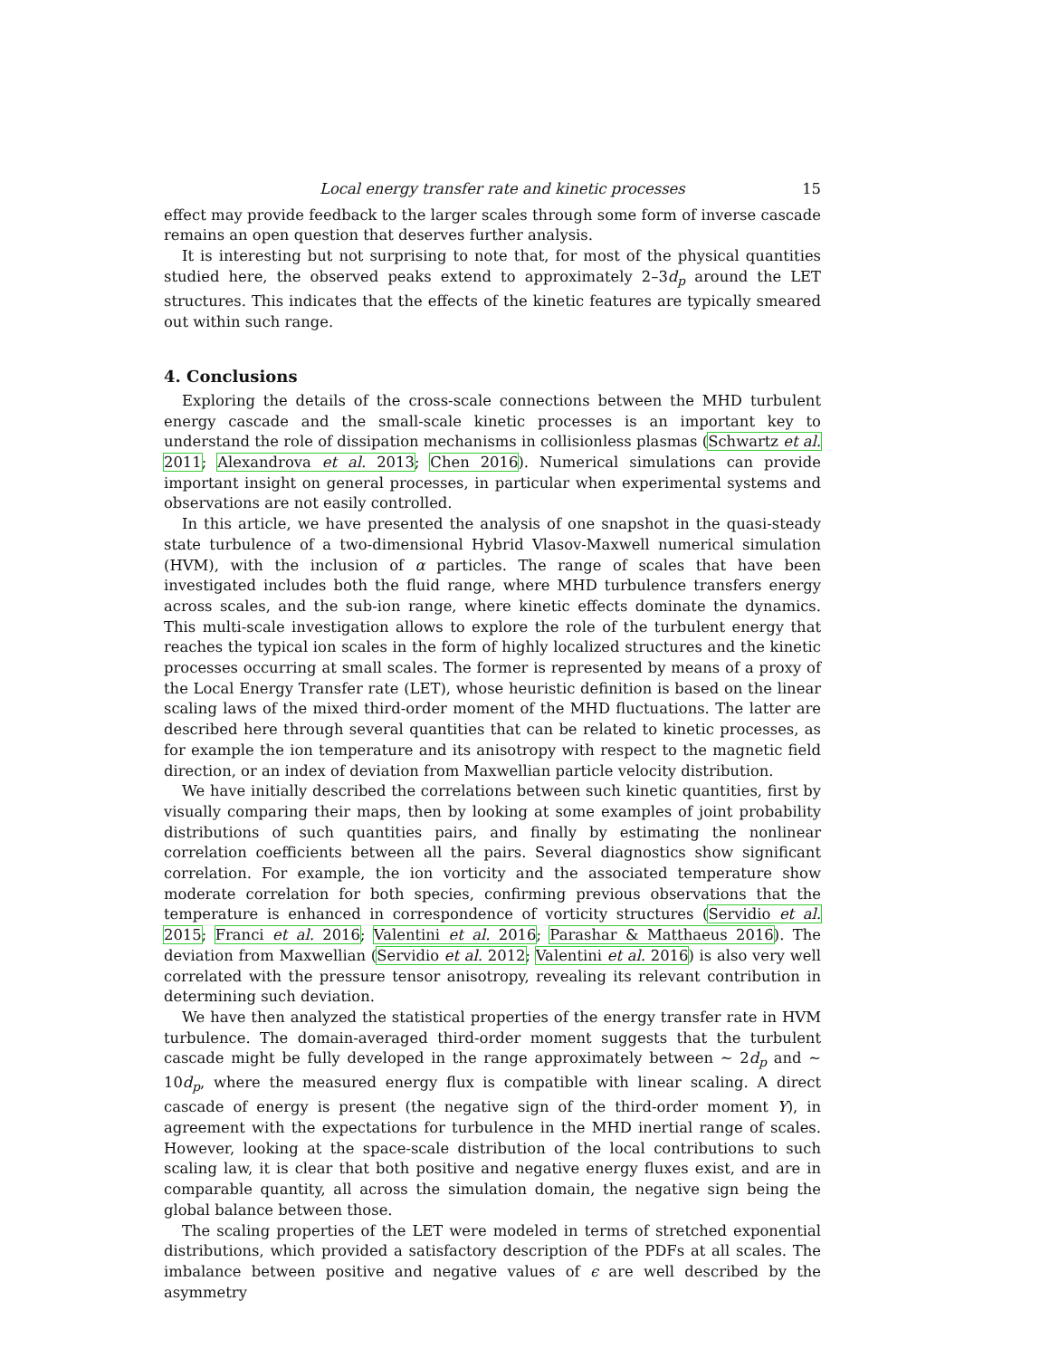Local energy transfer rate and kinetic processes 15
effect may provide feedback to the larger scales through some form of inverse cascade remains an open question that deserves further analysis.
It is interesting but not surprising to note that, for most of the physical quantities studied here, the observed peaks extend to approximately 2–3d<sub>p</sub> around the LET structures. This indicates that the effects of the kinetic features are typically smeared out within such range.
4. Conclusions
Exploring the details of the cross-scale connections between the MHD turbulent energy cascade and the small-scale kinetic processes is an important key to understand the role of dissipation mechanisms in collisionless plasmas (Schwartz et al. 2011; Alexandrova et al. 2013; Chen 2016). Numerical simulations can provide important insight on general processes, in particular when experimental systems and observations are not easily controlled.
In this article, we have presented the analysis of one snapshot in the quasi-steady state turbulence of a two-dimensional Hybrid Vlasov-Maxwell numerical simulation (HVM), with the inclusion of α particles. The range of scales that have been investigated includes both the fluid range, where MHD turbulence transfers energy across scales, and the sub-ion range, where kinetic effects dominate the dynamics. This multi-scale investigation allows to explore the role of the turbulent energy that reaches the typical ion scales in the form of highly localized structures and the kinetic processes occurring at small scales. The former is represented by means of a proxy of the Local Energy Transfer rate (LET), whose heuristic definition is based on the linear scaling laws of the mixed third-order moment of the MHD fluctuations. The latter are described here through several quantities that can be related to kinetic processes, as for example the ion temperature and its anisotropy with respect to the magnetic field direction, or an index of deviation from Maxwellian particle velocity distribution.
We have initially described the correlations between such kinetic quantities, first by visually comparing their maps, then by looking at some examples of joint probability distributions of such quantities pairs, and finally by estimating the nonlinear correlation coefficients between all the pairs. Several diagnostics show significant correlation. For example, the ion vorticity and the associated temperature show moderate correlation for both species, confirming previous observations that the temperature is enhanced in correspondence of vorticity structures (Servidio et al. 2015; Franci et al. 2016; Valentini et al. 2016; Parashar & Matthaeus 2016). The deviation from Maxwellian (Servidio et al. 2012; Valentini et al. 2016) is also very well correlated with the pressure tensor anisotropy, revealing its relevant contribution in determining such deviation.
We have then analyzed the statistical properties of the energy transfer rate in HVM turbulence. The domain-averaged third-order moment suggests that the turbulent cascade might be fully developed in the range approximately between ∼ 2d<sub>p</sub> and ∼ 10d<sub>p</sub>, where the measured energy flux is compatible with linear scaling. A direct cascade of energy is present (the negative sign of the third-order moment Y), in agreement with the expectations for turbulence in the MHD inertial range of scales. However, looking at the space-scale distribution of the local contributions to such scaling law, it is clear that both positive and negative energy fluxes exist, and are in comparable quantity, all across the simulation domain, the negative sign being the global balance between those.
The scaling properties of the LET were modeled in terms of stretched exponential distributions, which provided a satisfactory description of the PDFs at all scales. The imbalance between positive and negative values of ϵ are well described by the asymmetry